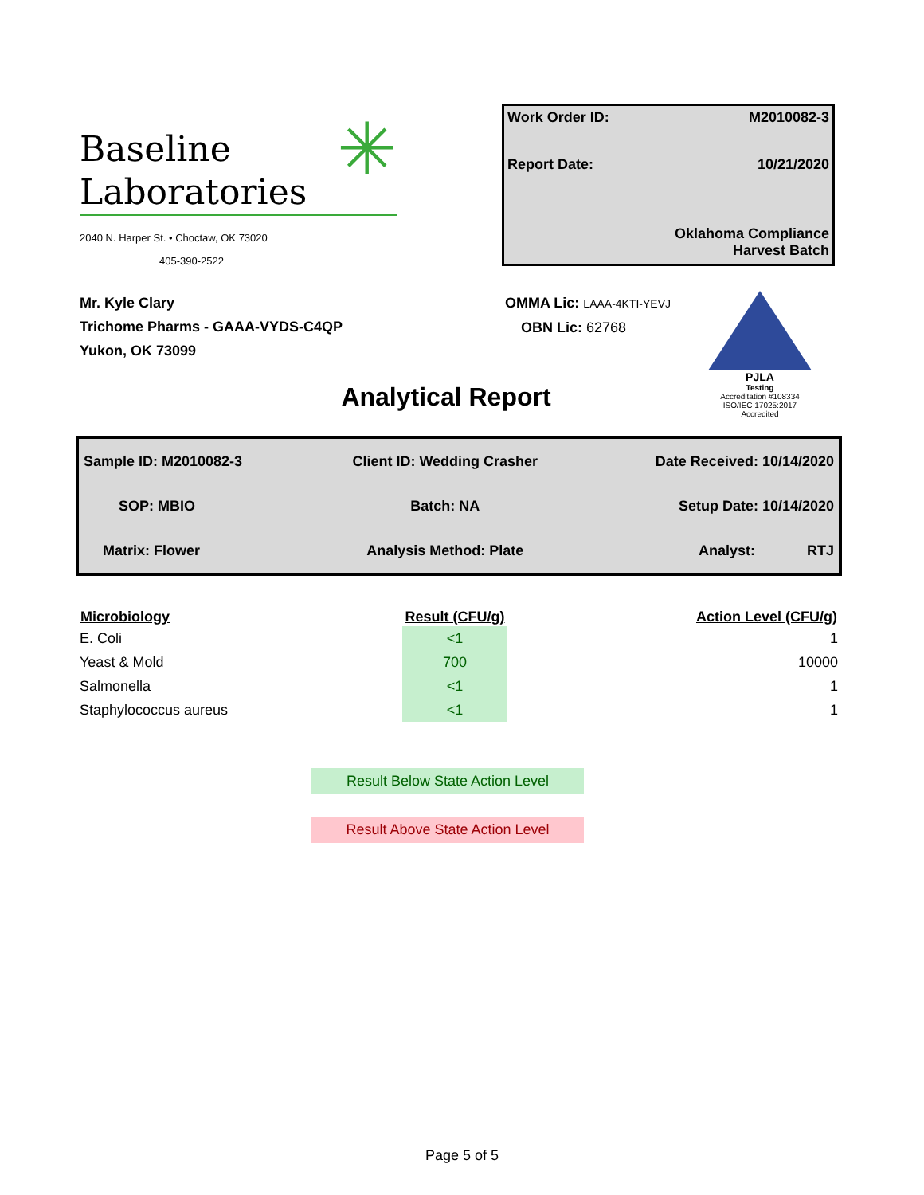Baseline
Laboratories
✳
2040 N. Harper St. • Choctaw, OK 73020
405-390-2522
Work Order ID: M2010082-3
Report Date: 10/21/2020
Oklahoma Compliance
Harvest Batch
Mr. Kyle Clary
Trichome Pharms - GAAA-VYDS-C4QP
Yukon, OK 73099
OMMA Lic: LAAA-4KTI-YEVJ
OBN Lic: 62768
PJLA
Testing
Accreditation #108334
ISO/IEC 17025:2017 Accredited
Analytical Report
| Sample ID: M2010082-3 | Client ID: Wedding Crasher | Date Received: 10/14/2020 |
| SOP: MBIO | Batch: NA | Setup Date: 10/14/2020 |
| Matrix: Flower | Analysis Method: Plate | Analyst: RTJ |
| Microbiology | Result (CFU/g) | Action Level (CFU/g) |
| --- | --- | --- |
| E. Coli | <1 | 1 |
| Yeast & Mold | 700 | 10000 |
| Salmonella | <1 | 1 |
| Staphylococcus aureus | <1 | 1 |
Result Below State Action Level
Result Above State Action Level
Page 5 of 5